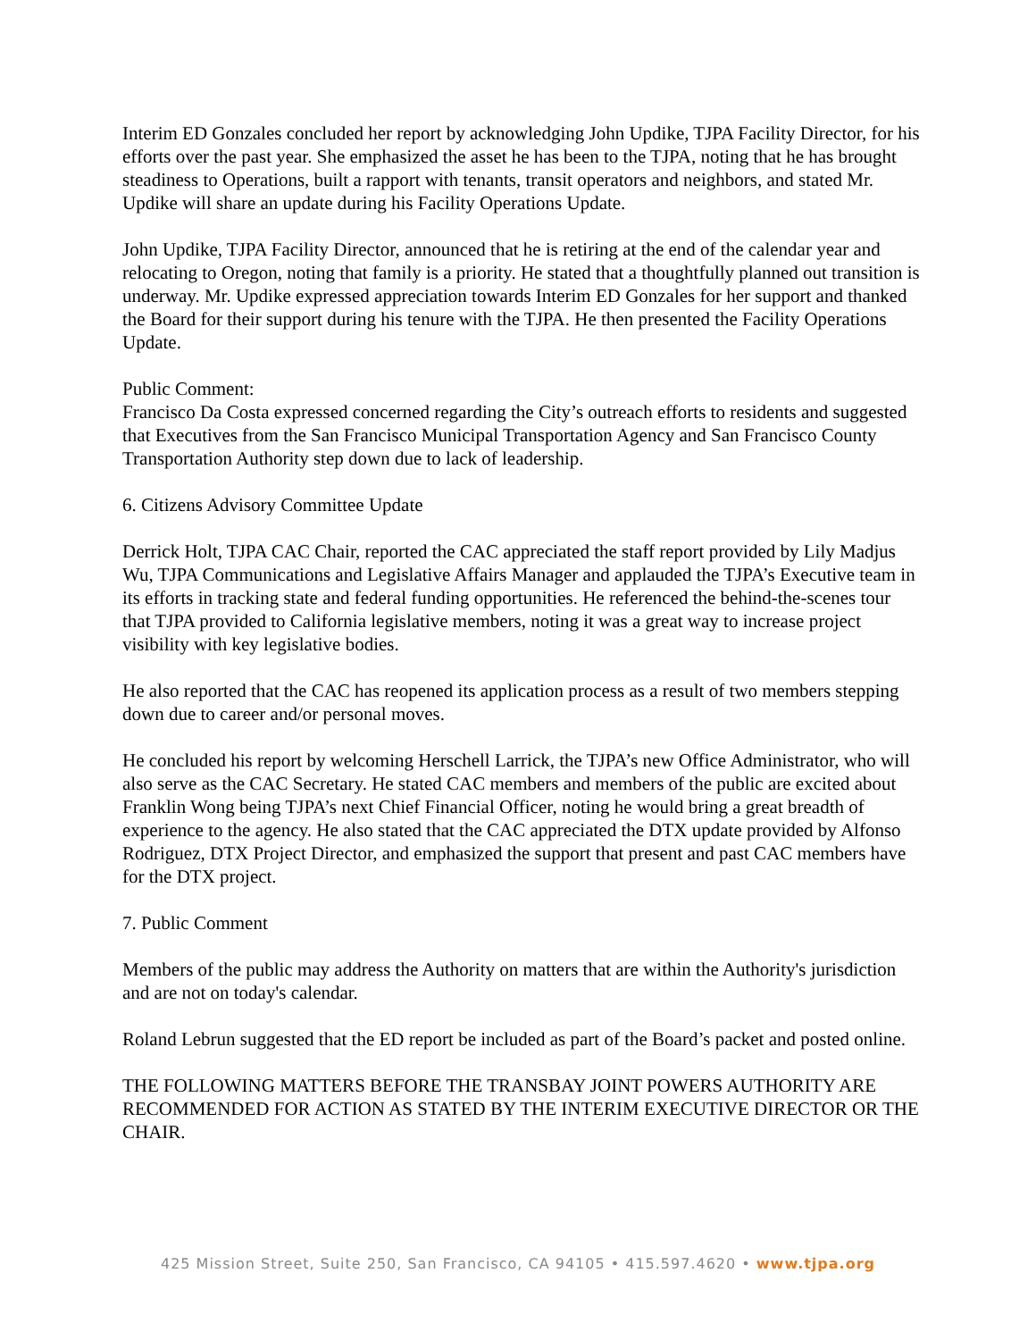Interim ED Gonzales concluded her report by acknowledging John Updike, TJPA Facility Director, for his efforts over the past year. She emphasized the asset he has been to the TJPA, noting that he has brought steadiness to Operations, built a rapport with tenants, transit operators and neighbors, and stated Mr. Updike will share an update during his Facility Operations Update.
John Updike, TJPA Facility Director, announced that he is retiring at the end of the calendar year and relocating to Oregon, noting that family is a priority. He stated that a thoughtfully planned out transition is underway. Mr. Updike expressed appreciation towards Interim ED Gonzales for her support and thanked the Board for their support during his tenure with the TJPA. He then presented the Facility Operations Update.
Public Comment:
Francisco Da Costa expressed concerned regarding the City’s outreach efforts to residents and suggested that Executives from the San Francisco Municipal Transportation Agency and San Francisco County Transportation Authority step down due to lack of leadership.
6. Citizens Advisory Committee Update
Derrick Holt, TJPA CAC Chair, reported the CAC appreciated the staff report provided by Lily Madjus Wu, TJPA Communications and Legislative Affairs Manager and applauded the TJPA’s Executive team in its efforts in tracking state and federal funding opportunities. He referenced the behind-the-scenes tour that TJPA provided to California legislative members, noting it was a great way to increase project visibility with key legislative bodies.
He also reported that the CAC has reopened its application process as a result of two members stepping down due to career and/or personal moves.
He concluded his report by welcoming Herschell Larrick, the TJPA’s new Office Administrator, who will also serve as the CAC Secretary. He stated CAC members and members of the public are excited about Franklin Wong being TJPA’s next Chief Financial Officer, noting he would bring a great breadth of experience to the agency. He also stated that the CAC appreciated the DTX update provided by Alfonso Rodriguez, DTX Project Director, and emphasized the support that present and past CAC members have for the DTX project.
7. Public Comment
Members of the public may address the Authority on matters that are within the Authority's jurisdiction and are not on today's calendar.
Roland Lebrun suggested that the ED report be included as part of the Board’s packet and posted online.
THE FOLLOWING MATTERS BEFORE THE TRANSBAY JOINT POWERS AUTHORITY ARE RECOMMENDED FOR ACTION AS STATED BY THE INTERIM EXECUTIVE DIRECTOR OR THE CHAIR.
425 Mission Street, Suite 250, San Francisco, CA 94105 • 415.597.4620 • www.tjpa.org